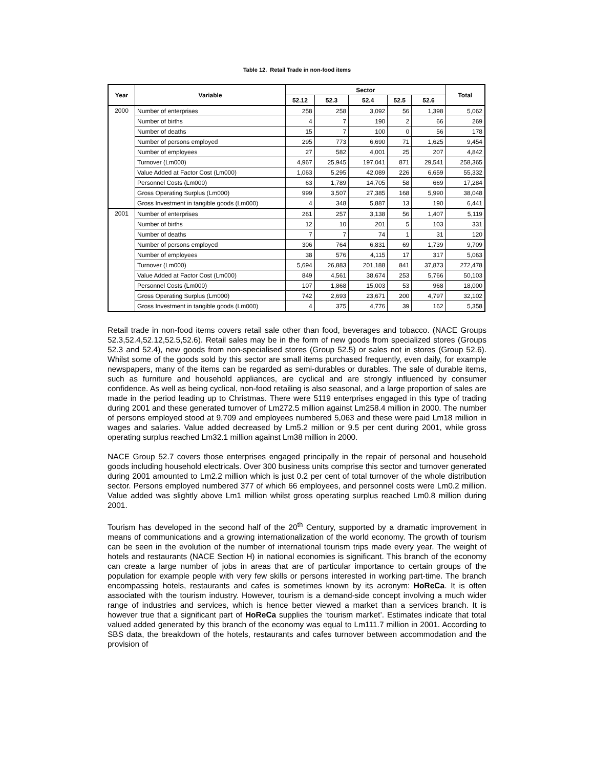Table 12. Retail Trade in non-food items
| Year | Variable | Sector | | | | | Total |
| --- | --- | --- | --- | --- | --- | --- | --- |
| | | 52.12 | 52.3 | 52.4 | 52.5 | 52.6 | |
| 2000 | Number of enterprises | 258 | 258 | 3,092 | 56 | 1,398 | 5,062 |
| | Number of births | 4 | 7 | 190 | 2 | 66 | 269 |
| | Number of deaths | 15 | 7 | 100 | 0 | 56 | 178 |
| | Number of persons employed | 295 | 773 | 6,690 | 71 | 1,625 | 9,454 |
| | Number of employees | 27 | 582 | 4,001 | 25 | 207 | 4,842 |
| | Turnover (Lm000) | 4,967 | 25,945 | 197,041 | 871 | 29,541 | 258,365 |
| | Value Added at Factor Cost (Lm000) | 1,063 | 5,295 | 42,089 | 226 | 6,659 | 55,332 |
| | Personnel Costs (Lm000) | 63 | 1,789 | 14,705 | 58 | 669 | 17,284 |
| | Gross Operating Surplus (Lm000) | 999 | 3,507 | 27,385 | 168 | 5,990 | 38,048 |
| | Gross Investment in tangible goods (Lm000) | 4 | 348 | 5,887 | 13 | 190 | 6,441 |
| 2001 | Number of enterprises | 261 | 257 | 3,138 | 56 | 1,407 | 5,119 |
| | Number of births | 12 | 10 | 201 | 5 | 103 | 331 |
| | Number of deaths | 7 | 7 | 74 | 1 | 31 | 120 |
| | Number of persons employed | 306 | 764 | 6,831 | 69 | 1,739 | 9,709 |
| | Number of employees | 38 | 576 | 4,115 | 17 | 317 | 5,063 |
| | Turnover (Lm000) | 5,694 | 26,883 | 201,188 | 841 | 37,873 | 272,478 |
| | Value Added at Factor Cost (Lm000) | 849 | 4,561 | 38,674 | 253 | 5,766 | 50,103 |
| | Personnel Costs (Lm000) | 107 | 1,868 | 15,003 | 53 | 968 | 18,000 |
| | Gross Operating Surplus (Lm000) | 742 | 2,693 | 23,671 | 200 | 4,797 | 32,102 |
| | Gross Investment in tangible goods (Lm000) | 4 | 375 | 4,776 | 39 | 162 | 5,358 |
Retail trade in non-food items covers retail sale other than food, beverages and tobacco. (NACE Groups 52.3,52.4,52.12,52.5,52.6). Retail sales may be in the form of new goods from specialized stores (Groups 52.3 and 52.4), new goods from non-specialised stores (Group 52.5) or sales not in stores (Group 52.6). Whilst some of the goods sold by this sector are small items purchased frequently, even daily, for example newspapers, many of the items can be regarded as semi-durables or durables. The sale of durable items, such as furniture and household appliances, are cyclical and are strongly influenced by consumer confidence. As well as being cyclical, non-food retailing is also seasonal, and a large proportion of sales are made in the period leading up to Christmas. There were 5119 enterprises engaged in this type of trading during 2001 and these generated turnover of Lm272.5 million against Lm258.4 million in 2000. The number of persons employed stood at 9,709 and employees numbered 5,063 and these were paid Lm18 million in wages and salaries. Value added decreased by Lm5.2 million or 9.5 per cent during 2001, while gross operating surplus reached Lm32.1 million against Lm38 million in 2000.
NACE Group 52.7 covers those enterprises engaged principally in the repair of personal and household goods including household electricals. Over 300 business units comprise this sector and turnover generated during 2001 amounted to Lm2.2 million which is just 0.2 per cent of total turnover of the whole distribution sector. Persons employed numbered 377 of which 66 employees, and personnel costs were Lm0.2 million. Value added was slightly above Lm1 million whilst gross operating surplus reached Lm0.8 million during 2001.
Tourism has developed in the second half of the 20<sup>th</sup> Century, supported by a dramatic improvement in means of communications and a growing internationalization of the world economy. The growth of tourism can be seen in the evolution of the number of international tourism trips made every year. The weight of hotels and restaurants (NACE Section H) in national economies is significant. This branch of the economy can create a large number of jobs in areas that are of particular importance to certain groups of the population for example people with very few skills or persons interested in working part-time. The branch encompassing hotels, restaurants and cafes is sometimes known by its acronym: HoReCa. It is often associated with the tourism industry. However, tourism is a demand-side concept involving a much wider range of industries and services, which is hence better viewed a market than a services branch. It is however true that a significant part of HoReCa supplies the ‘tourism market’. Estimates indicate that total valued added generated by this branch of the economy was equal to Lm111.7 million in 2001. According to SBS data, the breakdown of the hotels, restaurants and cafes turnover between accommodation and the provision of